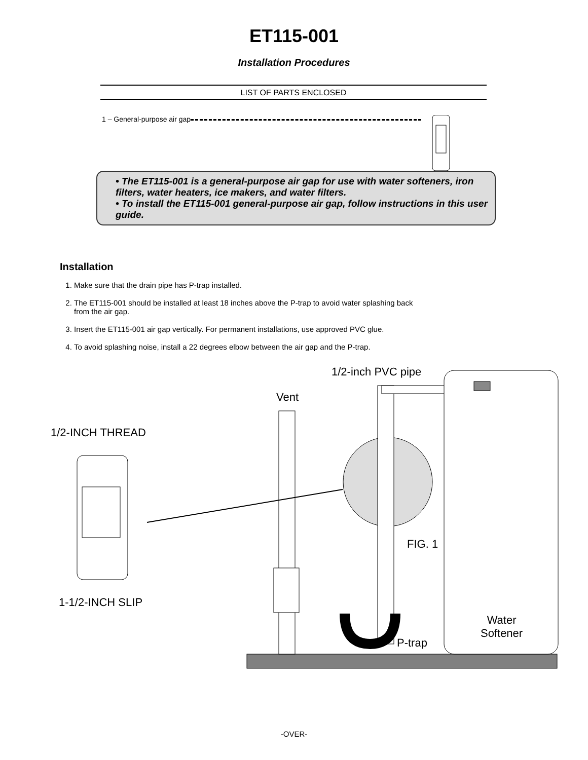ET115-001
Installation Procedures
LIST OF PARTS ENCLOSED
1 – General-purpose air gap
• The ET115-001 is a general-purpose air gap for use with water softeners, iron filters, water heaters, ice makers, and water filters.
• To install the ET115-001 general-purpose air gap, follow instructions in this user guide.
Installation
1. Make sure that the drain pipe has P-trap installed.
2. The ET115-001 should be installed at least 18 inches above the P-trap to avoid water splashing back from the air gap.
3. Insert the ET115-001 air gap vertically. For permanent installations, use approved PVC glue.
4. To avoid splashing noise, install a 22 degrees elbow between the air gap and the P-trap.
1/2-inch PVC pipe
Vent
1/2-INCH THREAD
FIG. 1
1-1/2-INCH SLIP
Water
Softener
P-trap
-OVER-